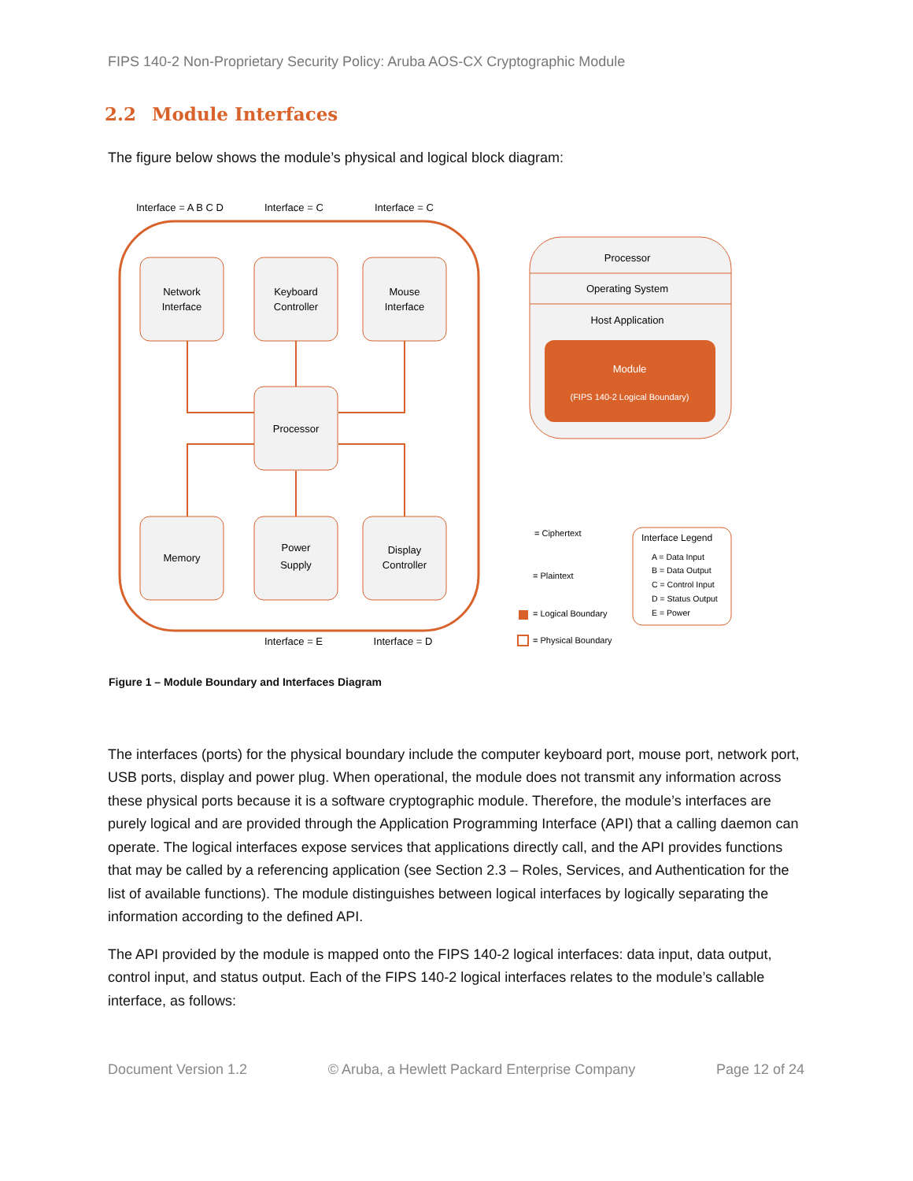FIPS 140-2 Non-Proprietary Security Policy: Aruba AOS-CX Cryptographic Module
2.2 Module Interfaces
The figure below shows the module’s physical and logical block diagram:
Interface = A B C D
Interface = C
Interface = C
Network
Interface
Keyboard
Controller
Mouse
Interface
Processor
Memory
Power
Supply
Display
Controller
Interface = E
Interface = D
Processor
Operating System
Host Application
Module
(FIPS 140-2 Logical Boundary)
= Ciphertext
= Plaintext
= Logical Boundary
= Physical Boundary
Interface Legend
A = Data Input
B = Data Output
C = Control Input
D = Status Output
E = Power
Figure 1 – Module Boundary and Interfaces Diagram
The interfaces (ports) for the physical boundary include the computer keyboard port, mouse port, network port, USB ports, display and power plug. When operational, the module does not transmit any information across these physical ports because it is a software cryptographic module. Therefore, the module’s interfaces are purely logical and are provided through the Application Programming Interface (API) that a calling daemon can operate. The logical interfaces expose services that applications directly call, and the API provides functions that may be called by a referencing application (see Section 2.3 – Roles, Services, and Authentication for the list of available functions). The module distinguishes between logical interfaces by logically separating the information according to the defined API.
The API provided by the module is mapped onto the FIPS 140-2 logical interfaces: data input, data output, control input, and status output. Each of the FIPS 140-2 logical interfaces relates to the module’s callable interface, as follows:
Document Version 1.2 © Aruba, a Hewlett Packard Enterprise Company Page 12 of 24